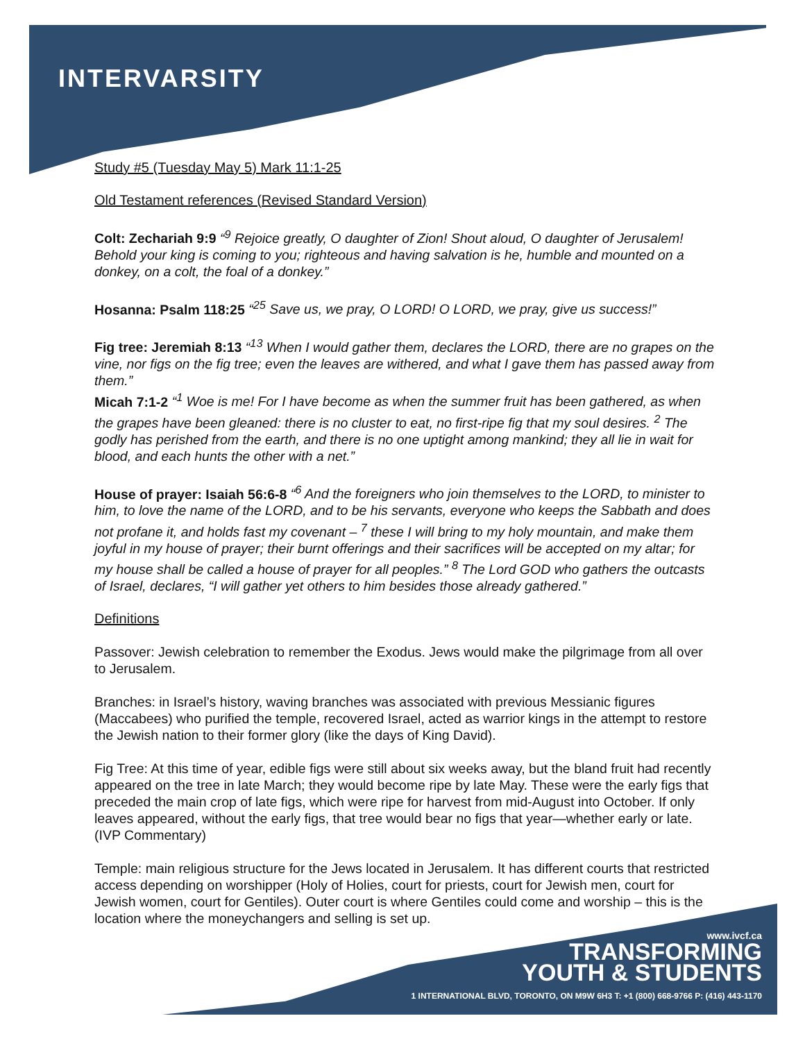INTERVARSITY
Study #5 (Tuesday May 5) Mark 11:1-25
Old Testament references (Revised Standard Version)
Colt: Zechariah 9:9 “<sup>9</sup> Rejoice greatly, O daughter of Zion! Shout aloud, O daughter of Jerusalem! Behold your king is coming to you; righteous and having salvation is he, humble and mounted on a donkey, on a colt, the foal of a donkey.”
Hosanna: Psalm 118:25 “<sup>25</sup> Save us, we pray, O LORD! O LORD, we pray, give us success!”
Fig tree: Jeremiah 8:13 “<sup>13</sup> When I would gather them, declares the LORD, there are no grapes on the vine, nor figs on the fig tree; even the leaves are withered, and what I gave them has passed away from them.”
Micah 7:1-2 “<sup>1</sup> Woe is me! For I have become as when the summer fruit has been gathered, as when the grapes have been gleaned: there is no cluster to eat, no first-ripe fig that my soul desires. <sup>2</sup> The godly has perished from the earth, and there is no one uptight among mankind; they all lie in wait for blood, and each hunts the other with a net.”
House of prayer: Isaiah 56:6-8 “<sup>6</sup> And the foreigners who join themselves to the LORD, to minister to him, to love the name of the LORD, and to be his servants, everyone who keeps the Sabbath and does not profane it, and holds fast my covenant – <sup>7</sup> these I will bring to my holy mountain, and make them joyful in my house of prayer; their burnt offerings and their sacrifices will be accepted on my altar; for my house shall be called a house of prayer for all peoples.” <sup>8</sup> The Lord GOD who gathers the outcasts of Israel, declares, “I will gather yet others to him besides those already gathered.”
Definitions
Passover: Jewish celebration to remember the Exodus. Jews would make the pilgrimage from all over to Jerusalem.
Branches: in Israel’s history, waving branches was associated with previous Messianic figures (Maccabees) who purified the temple, recovered Israel, acted as warrior kings in the attempt to restore the Jewish nation to their former glory (like the days of King David).
Fig Tree: At this time of year, edible figs were still about six weeks away, but the bland fruit had recently appeared on the tree in late March; they would become ripe by late May. These were the early figs that preceded the main crop of late figs, which were ripe for harvest from mid-August into October. If only leaves appeared, without the early figs, that tree would bear no figs that year—whether early or late. (IVP Commentary)
Temple: main religious structure for the Jews located in Jerusalem. It has different courts that restricted access depending on worshipper (Holy of Holies, court for priests, court for Jewish men, court for Jewish women, court for Gentiles). Outer court is where Gentiles could come and worship – this is the location where the moneychangers and selling is set up.
www.ivcf.ca
TRANSFORMING
YOUTH & STUDENTS
1 INTERNATIONAL BLVD, TORONTO, ON M9W 6H3 T: +1 (800) 668-9766 P: (416) 443-1170